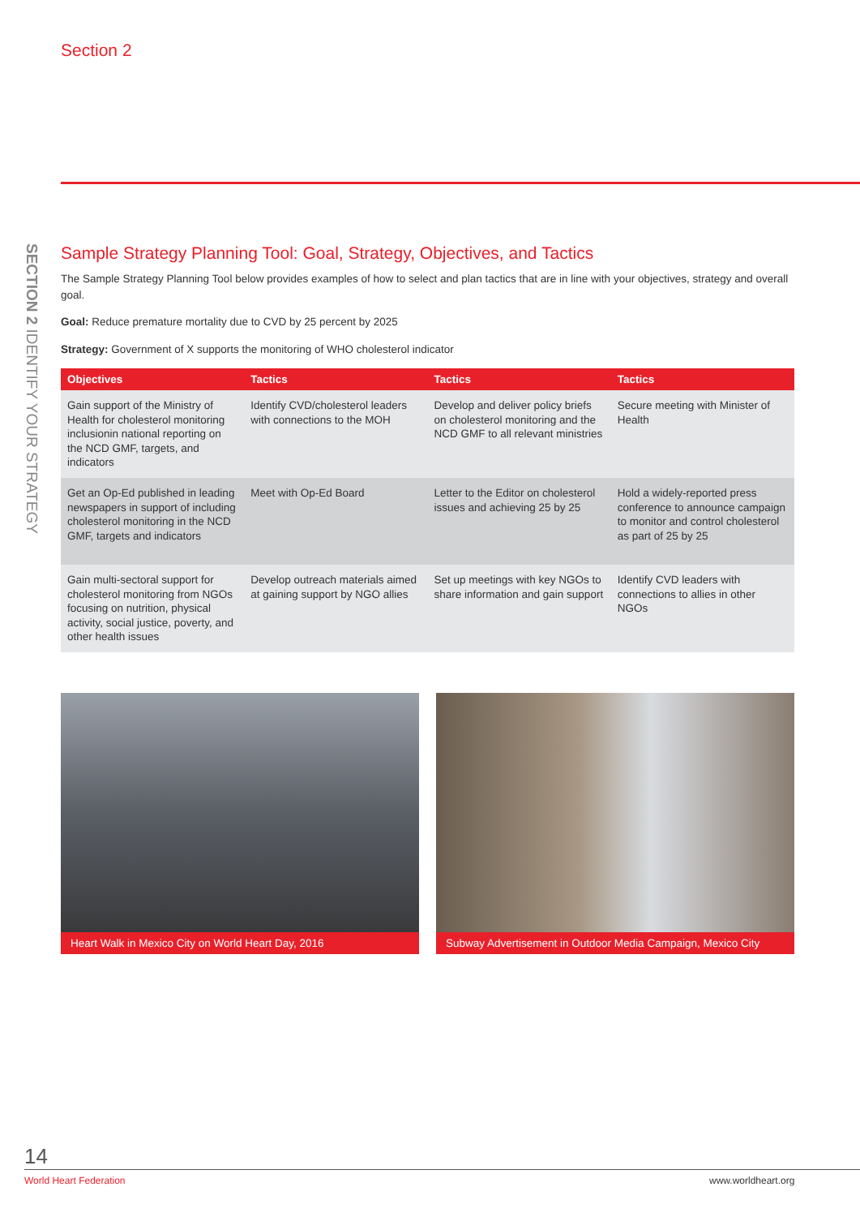Section 2
SECTION 2 IDENTIFY YOUR STRATEGY
Sample Strategy Planning Tool: Goal, Strategy, Objectives, and Tactics
The Sample Strategy Planning Tool below provides examples of how to select and plan tactics that are in line with your objectives, strategy and overall goal.
Goal: Reduce premature mortality due to CVD by 25 percent by 2025
Strategy: Government of X supports the monitoring of WHO cholesterol indicator
| Objectives | Tactics | Tactics | Tactics |
| --- | --- | --- | --- |
| Gain support of the Ministry of Health for cholesterol monitoring inclusionin national reporting on the NCD GMF, targets, and indicators | Identify CVD/cholesterol leaders with connections to the MOH | Develop and deliver policy briefs on cholesterol monitoring and the NCD GMF to all relevant ministries | Secure meeting with Minister of Health |
| Get an Op-Ed published in leading newspapers in support of including cholesterol monitoring in the NCD GMF, targets and indicators | Meet with Op-Ed Board | Letter to the Editor on cholesterol issues and achieving 25 by 25 | Hold a widely-reported press conference to announce campaign to monitor and control cholesterol as part of 25 by 25 |
| Gain multi-sectoral support for cholesterol monitoring from NGOs focusing on nutrition, physical activity, social justice, poverty, and other health issues | Develop outreach materials aimed at gaining support by NGO allies | Set up meetings with key NGOs to share information and gain support | Identify CVD leaders with connections to allies in other NGOs |
Heart Walk in Mexico City on World Heart Day, 2016
Subway Advertisement in Outdoor Media Campaign, Mexico City
14
World Heart Federation www.worldheart.org